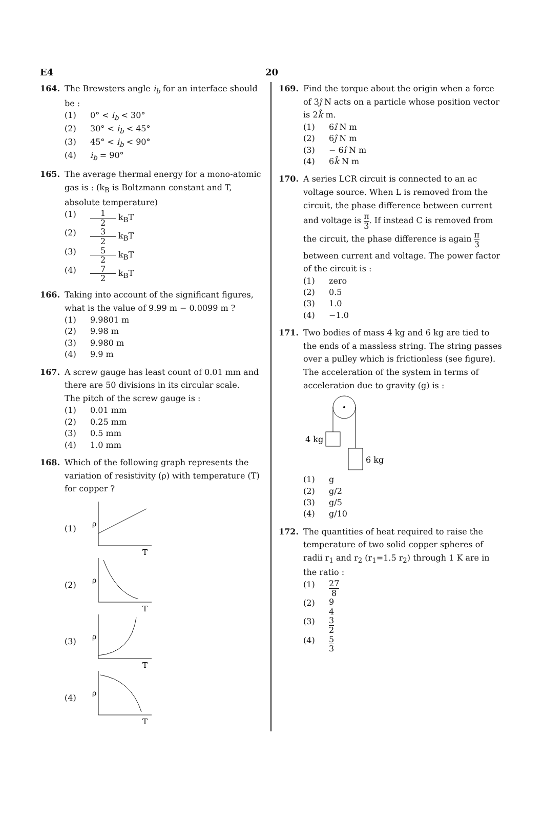E4 20
164. The Brewsters angle i<sub>b</sub> for an interface should be :
(1) 0° < i<sub>b</sub> < 30°
(2) 30° < i<sub>b</sub> < 45°
(3) 45° < i<sub>b</sub> < 90°
(4) i<sub>b</sub> = 90°
165. The average thermal energy for a mono-atomic gas is : (k<sub>B</sub> is Boltzmann constant and T, absolute temperature)
(1) 1 2 k<sub>B</sub>T
(2) 3 2 k<sub>B</sub>T
(3) 5 2 k<sub>B</sub>T
(4) 7 2 k<sub>B</sub>T
166. Taking into account of the significant figures, what is the value of 9.99 m − 0.0099 m ?
(1) 9.9801 m
(2) 9.98 m
(3) 9.980 m
(4) 9.9 m
167. A screw gauge has least count of 0.01 mm and there are 50 divisions in its circular scale.
The pitch of the screw gauge is :
(1) 0.01 mm
(2) 0.25 mm
(3) 0.5 mm
(4) 1.0 mm
168. Which of the following graph represents the variation of resistivity (ρ) with temperature (T) for copper ?
(1)
ρ
T
(2)
ρ
T
(3)
ρ
T
(4)
ρ
T
169. Find the torque about the origin when a force of 3ĵ N acts on a particle whose position vector is 2k̂ m.
(1) 6î N m
(2) 6ĵ N m
(3) − 6î N m
(4) 6k̂ N m
170. A series LCR circuit is connected to an ac voltage source. When L is removed from the circuit, the phase difference between current and voltage is π 3. If instead C is removed from the circuit, the phase difference is again π 3 between current and voltage. The power factor of the circuit is :
(1) zero
(2) 0.5
(3) 1.0
(4) −1.0
171. Two bodies of mass 4 kg and 6 kg are tied to the ends of a massless string. The string passes over a pulley which is frictionless (see figure). The acceleration of the system in terms of acceleration due to gravity (g) is :
4 kg
6 kg
(1) g
(2) g/2
(3) g/5
(4) g/10
172. The quantities of heat required to raise the temperature of two solid copper spheres of radii r<sub>1</sub> and r<sub>2</sub> (r<sub>1</sub>=1.5 r<sub>2</sub>) through 1 K are in the ratio :
(1) 27 8
(2) 9 4
(3) 3 2
(4) 5 3